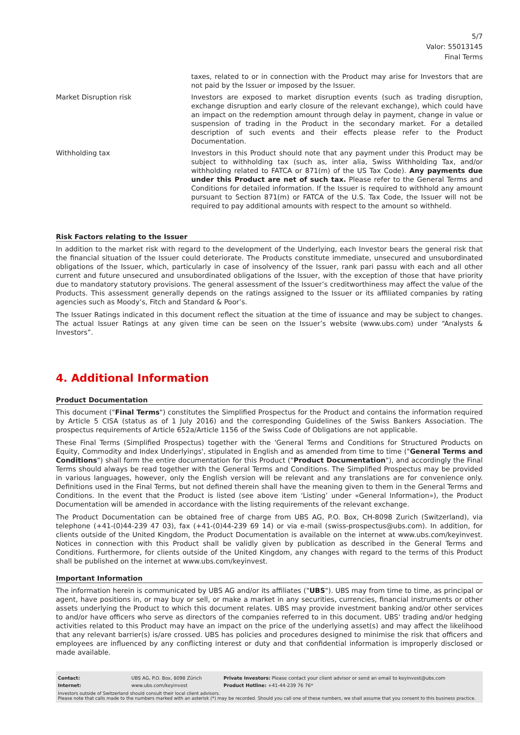5/7
Valor: 55013145
Final Terms
| | taxes, related to or in connection with the Product may arise for Investors that are not paid by the Issuer or imposed by the Issuer. |
| Market Disruption risk | Investors are exposed to market disruption events (such as trading disruption, exchange disruption and early closure of the relevant exchange), which could have an impact on the redemption amount through delay in payment, change in value or suspension of trading in the Product in the secondary market. For a detailed description of such events and their effects please refer to the Product Documentation. |
| Withholding tax | Investors in this Product should note that any payment under this Product may be subject to withholding tax (such as, inter alia, Swiss Withholding Tax, and/or withholding related to FATCA or 871(m) of the US Tax Code). Any payments due under this Product are net of such tax. Please refer to the General Terms and Conditions for detailed information. If the Issuer is required to withhold any amount pursuant to Section 871(m) or FATCA of the U.S. Tax Code, the Issuer will not be required to pay additional amounts with respect to the amount so withheld. |
Risk Factors relating to the Issuer
In addition to the market risk with regard to the development of the Underlying, each Investor bears the general risk that the financial situation of the Issuer could deteriorate. The Products constitute immediate, unsecured and unsubordinated obligations of the Issuer, which, particularly in case of insolvency of the Issuer, rank pari passu with each and all other current and future unsecured and unsubordinated obligations of the Issuer, with the exception of those that have priority due to mandatory statutory provisions. The general assessment of the Issuer’s creditworthiness may affect the value of the Products. This assessment generally depends on the ratings assigned to the Issuer or its affiliated companies by rating agencies such as Moody’s, Fitch and Standard & Poor’s.
The Issuer Ratings indicated in this document reflect the situation at the time of issuance and may be subject to changes. The actual Issuer Ratings at any given time can be seen on the Issuer’s website (www.ubs.com) under “Analysts & Investors”.
4. Additional Information
Product Documentation
This document ("Final Terms") constitutes the Simplified Prospectus for the Product and contains the information required by Article 5 CISA (status as of 1 July 2016) and the corresponding Guidelines of the Swiss Bankers Association. The prospectus requirements of Article 652a/Article 1156 of the Swiss Code of Obligations are not applicable.
These Final Terms (Simplified Prospectus) together with the 'General Terms and Conditions for Structured Products on Equity, Commodity and Index Underlyings', stipulated in English and as amended from time to time ("General Terms and Conditions") shall form the entire documentation for this Product ("Product Documentation"), and accordingly the Final Terms should always be read together with the General Terms and Conditions. The Simplified Prospectus may be provided in various languages, however, only the English version will be relevant and any translations are for convenience only. Definitions used in the Final Terms, but not defined therein shall have the meaning given to them in the General Terms and Conditions. In the event that the Product is listed (see above item ‘Listing’ under «General Information»), the Product Documentation will be amended in accordance with the listing requirements of the relevant exchange.
The Product Documentation can be obtained free of charge from UBS AG, P.O. Box, CH-8098 Zurich (Switzerland), via telephone (+41-(0)44-239 47 03), fax (+41-(0)44-239 69 14) or via e-mail (swiss-prospectus@ubs.com). In addition, for clients outside of the United Kingdom, the Product Documentation is available on the internet at www.ubs.com/keyinvest. Notices in connection with this Product shall be validly given by publication as described in the General Terms and Conditions. Furthermore, for clients outside of the United Kingdom, any changes with regard to the terms of this Product shall be published on the internet at www.ubs.com/keyinvest.
Important Information
The information herein is communicated by UBS AG and/or its affiliates ("UBS"). UBS may from time to time, as principal or agent, have positions in, or may buy or sell, or make a market in any securities, currencies, financial instruments or other assets underlying the Product to which this document relates. UBS may provide investment banking and/or other services to and/or have officers who serve as directors of the companies referred to in this document. UBS' trading and/or hedging activities related to this Product may have an impact on the price of the underlying asset(s) and may affect the likelihood that any relevant barrier(s) is/are crossed. UBS has policies and procedures designed to minimise the risk that officers and employees are influenced by any conflicting interest or duty and that confidential information is improperly disclosed or made available.
| Contact: | UBS AG, P.O. Box, 8098 Zürich | Private Investors: Please contact your client advisor or send an email to keyinvest@ubs.com |
| Internet: | www.ubs.com/keyinvest | Product Hotline: +41-44-239 76 76* |
Investors outside of Switzerland should consult their local client advisors.
Please note that calls made to the numbers marked with an asterisk (*) may be recorded. Should you call one of these numbers, we shall assume that you consent to this business practice.